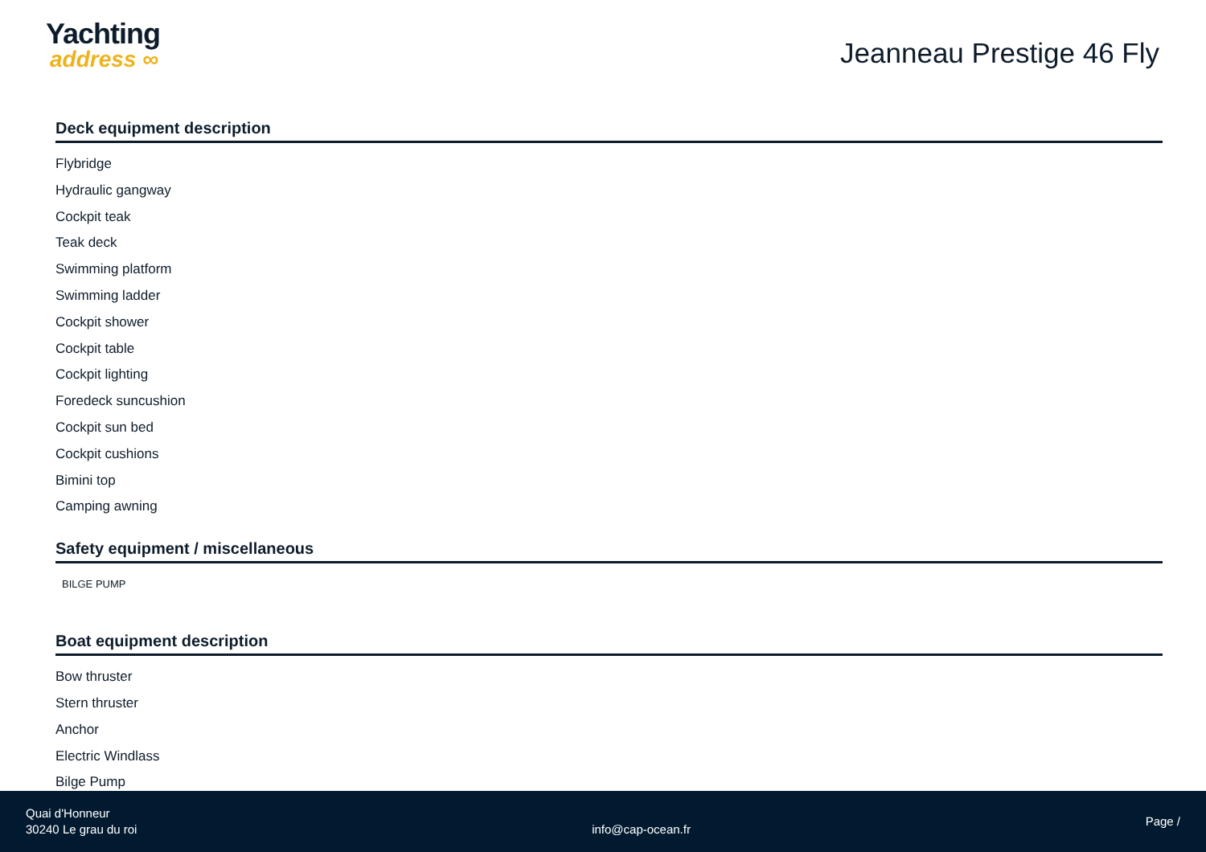Yachting
address ∞
Jeanneau Prestige 46 Fly
Deck equipment description
Flybridge
Hydraulic gangway
Cockpit teak
Teak deck
Swimming platform
Swimming ladder
Cockpit shower
Cockpit table
Cockpit lighting
Foredeck suncushion
Cockpit sun bed
Cockpit cushions
Bimini top
Camping awning
Safety equipment / miscellaneous
BILGE PUMP
Boat equipment description
Bow thruster
Stern thruster
Anchor
Electric Windlass
Bilge Pump
Quai d'Honneur
30240 Le grau du roi
info@cap-ocean.fr
Page /